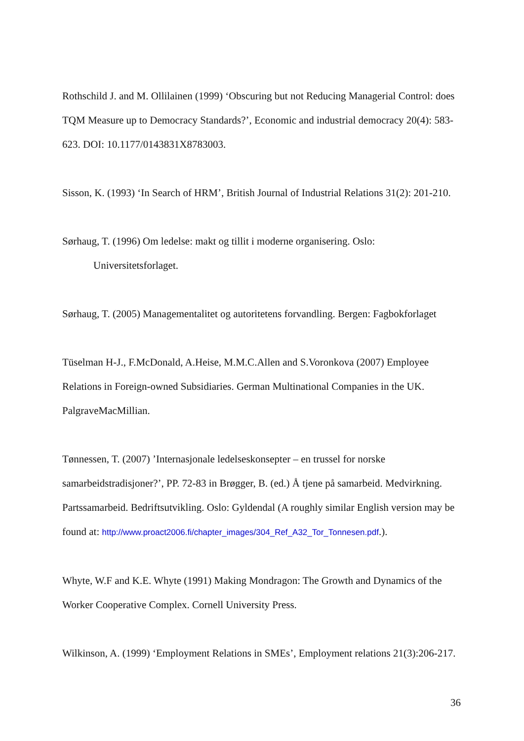Rothschild J. and M. Ollilainen (1999) ‘Obscuring but not Reducing Managerial Control: does TQM Measure up to Democracy Standards?’, Economic and industrial democracy 20(4): 583-623. DOI: 10.1177/0143831X8783003.
Sisson, K. (1993) ‘In Search of HRM’, British Journal of Industrial Relations 31(2): 201-210.
Sørhaug, T. (1996) Om ledelse: makt og tillit i moderne organisering. Oslo:
Universitetsforlaget.
Sørhaug, T. (2005) Managementalitet og autoritetens forvandling. Bergen: Fagbokforlaget
Tüselman H-J., F.McDonald, A.Heise, M.M.C.Allen and S.Voronkova (2007) Employee Relations in Foreign-owned Subsidiaries. German Multinational Companies in the UK. PalgraveMacMillian.
Tønnessen, T. (2007) ’Internasjonale ledelseskonsepter – en trussel for norske samarbeidstradisjoner?’, PP. 72-83 in Brøgger, B. (ed.) Å tjene på samarbeid. Medvirkning. Partssamarbeid. Bedriftsutvikling. Oslo: Gyldendal (A roughly similar English version may be found at: http://www.proact2006.fi/chapter_images/304_Ref_A32_Tor_Tonnesen.pdf.).
Whyte, W.F and K.E. Whyte (1991) Making Mondragon: The Growth and Dynamics of the Worker Cooperative Complex. Cornell University Press.
Wilkinson, A. (1999) ‘Employment Relations in SMEs’, Employment relations 21(3):206-217.
36